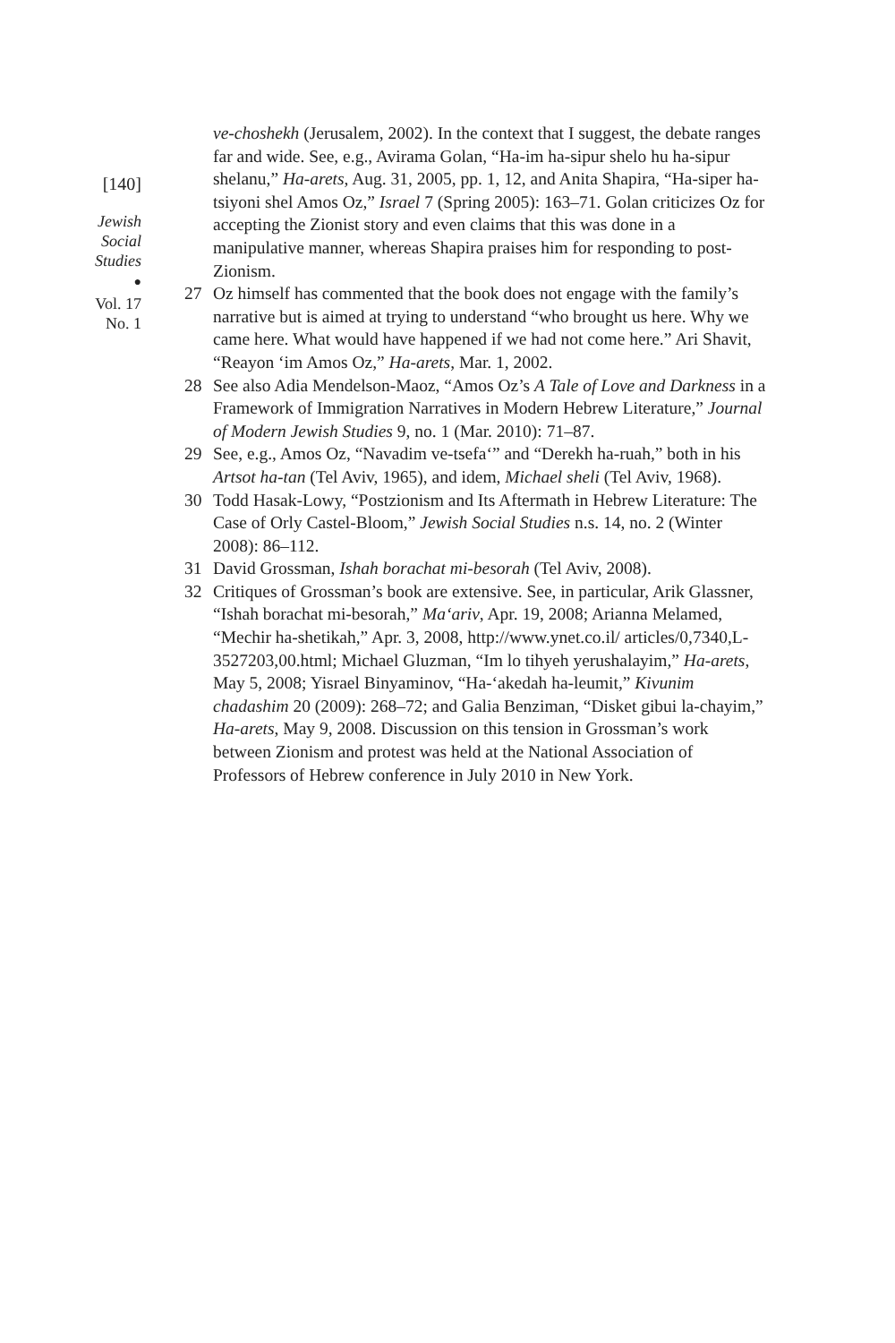[140]
Jewish
Social
Studies
●
Vol. 17
No. 1
ve-choshekh (Jerusalem, 2002). In the context that I suggest, the debate ranges far and wide. See, e.g., Avirama Golan, “Ha-im ha-sipur shelo hu ha-sipur shelanu,” Ha-arets, Aug. 31, 2005, pp. 1, 12, and Anita Shapira, “Ha-siper ha-tsiyoni shel Amos Oz,” Israel 7 (Spring 2005): 163–71. Golan criticizes Oz for accepting the Zionist story and even claims that this was done in a manipulative manner, whereas Shapira praises him for responding to post-Zionism.
27 Oz himself has commented that the book does not engage with the family’s narrative but is aimed at trying to understand “who brought us here. Why we came here. What would have happened if we had not come here.” Ari Shavit, “Reayon ‘im Amos Oz,” Ha-arets, Mar. 1, 2002.
28 See also Adia Mendelson-Maoz, “Amos Oz’s A Tale of Love and Darkness in a Framework of Immigration Narratives in Modern Hebrew Literature,” Journal of Modern Jewish Studies 9, no. 1 (Mar. 2010): 71–87.
29 See, e.g., Amos Oz, “Navadim ve-tsefa‘” and “Derekh ha-ruah,” both in his Artsot ha-tan (Tel Aviv, 1965), and idem, Michael sheli (Tel Aviv, 1968).
30 Todd Hasak-Lowy, “Postzionism and Its Aftermath in Hebrew Literature: The Case of Orly Castel-Bloom,” Jewish Social Studies n.s. 14, no. 2 (Winter 2008): 86–112.
31 David Grossman, Ishah borachat mi-besorah (Tel Aviv, 2008).
32 Critiques of Grossman’s book are extensive. See, in particular, Arik Glassner, “Ishah borachat mi-besorah,” Ma‘ariv, Apr. 19, 2008; Arianna Melamed, “Mechir ha-shetikah,” Apr. 3, 2008, http://www.ynet.co.il/ articles/0,7340,L-3527203,00.html; Michael Gluzman, “Im lo tihyeh yerushalayim,” Ha-arets, May 5, 2008; Yisrael Binyaminov, “Ha-‘akedah ha-leumit,” Kivunim chadashim 20 (2009): 268–72; and Galia Benziman, “Disket gibui la-chayim,” Ha-arets, May 9, 2008. Discussion on this tension in Grossman’s work between Zionism and protest was held at the National Association of Professors of Hebrew conference in July 2010 in New York.